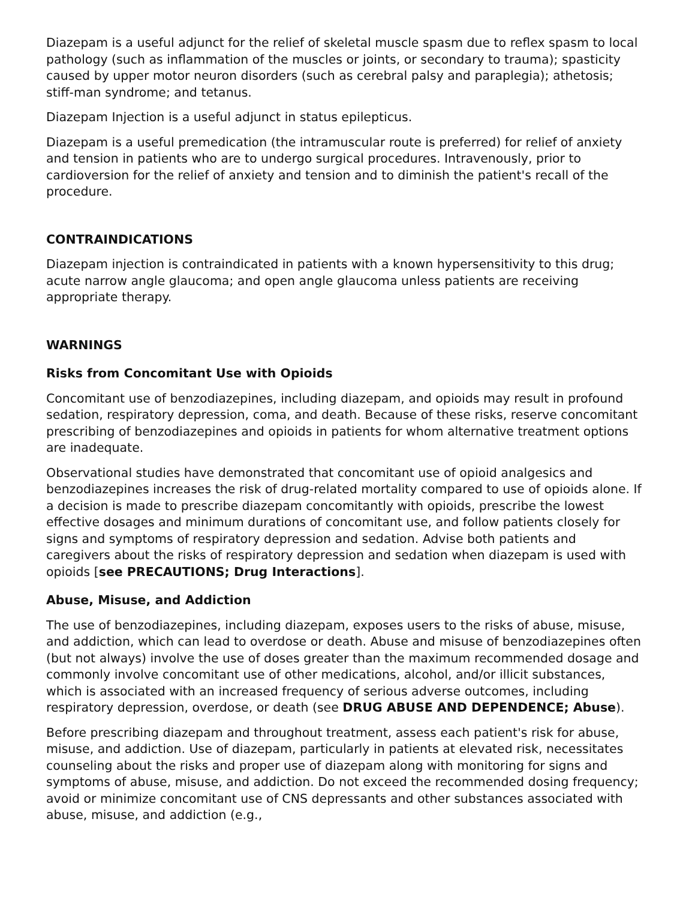Diazepam is a useful adjunct for the relief of skeletal muscle spasm due to reflex spasm to local pathology (such as inflammation of the muscles or joints, or secondary to trauma); spasticity caused by upper motor neuron disorders (such as cerebral palsy and paraplegia); athetosis; stiff-man syndrome; and tetanus.
Diazepam Injection is a useful adjunct in status epilepticus.
Diazepam is a useful premedication (the intramuscular route is preferred) for relief of anxiety and tension in patients who are to undergo surgical procedures. Intravenously, prior to cardioversion for the relief of anxiety and tension and to diminish the patient's recall of the procedure.
CONTRAINDICATIONS
Diazepam injection is contraindicated in patients with a known hypersensitivity to this drug; acute narrow angle glaucoma; and open angle glaucoma unless patients are receiving appropriate therapy.
WARNINGS
Risks from Concomitant Use with Opioids
Concomitant use of benzodiazepines, including diazepam, and opioids may result in profound sedation, respiratory depression, coma, and death. Because of these risks, reserve concomitant prescribing of benzodiazepines and opioids in patients for whom alternative treatment options are inadequate.
Observational studies have demonstrated that concomitant use of opioid analgesics and benzodiazepines increases the risk of drug-related mortality compared to use of opioids alone. If a decision is made to prescribe diazepam concomitantly with opioids, prescribe the lowest effective dosages and minimum durations of concomitant use, and follow patients closely for signs and symptoms of respiratory depression and sedation. Advise both patients and caregivers about the risks of respiratory depression and sedation when diazepam is used with opioids [see PRECAUTIONS; Drug Interactions].
Abuse, Misuse, and Addiction
The use of benzodiazepines, including diazepam, exposes users to the risks of abuse, misuse, and addiction, which can lead to overdose or death. Abuse and misuse of benzodiazepines often (but not always) involve the use of doses greater than the maximum recommended dosage and commonly involve concomitant use of other medications, alcohol, and/or illicit substances, which is associated with an increased frequency of serious adverse outcomes, including respiratory depression, overdose, or death (see DRUG ABUSE AND DEPENDENCE; Abuse).
Before prescribing diazepam and throughout treatment, assess each patient's risk for abuse, misuse, and addiction. Use of diazepam, particularly in patients at elevated risk, necessitates counseling about the risks and proper use of diazepam along with monitoring for signs and symptoms of abuse, misuse, and addiction. Do not exceed the recommended dosing frequency; avoid or minimize concomitant use of CNS depressants and other substances associated with abuse, misuse, and addiction (e.g.,